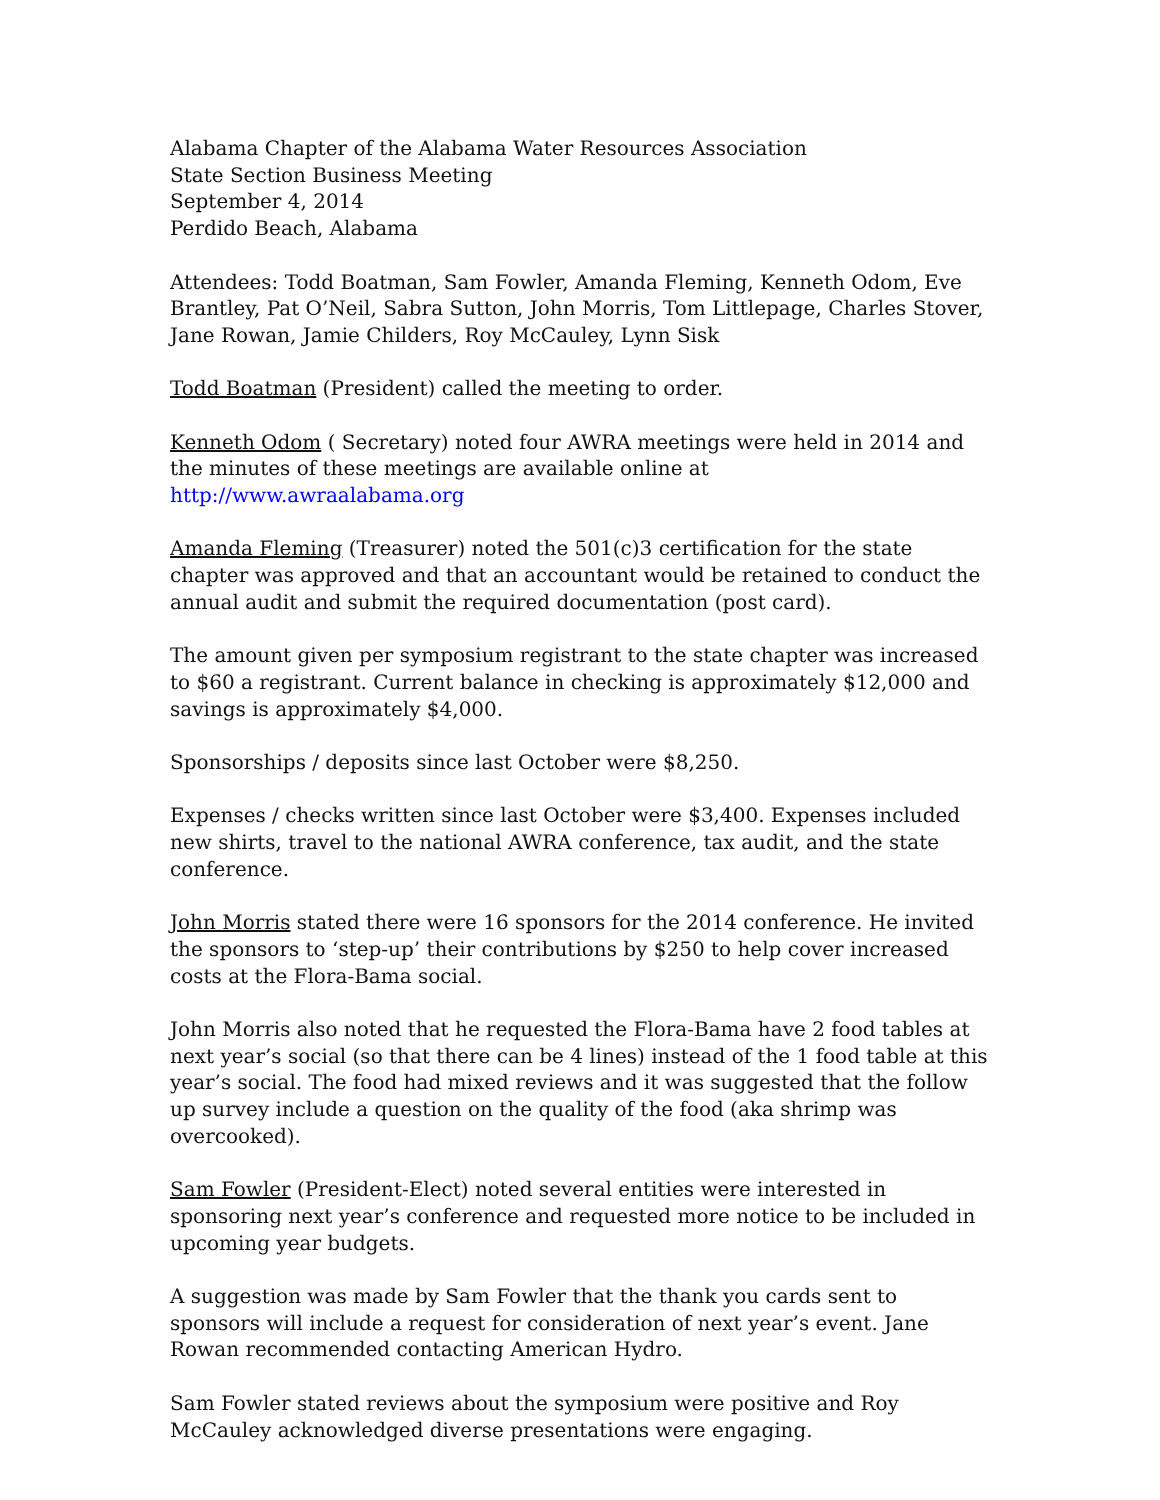Alabama Chapter of the Alabama Water Resources Association
State Section Business Meeting
September 4, 2014
Perdido Beach, Alabama
Attendees: Todd Boatman, Sam Fowler, Amanda Fleming, Kenneth Odom, Eve Brantley, Pat O’Neil, Sabra Sutton, John Morris, Tom Littlepage, Charles Stover, Jane Rowan, Jamie Childers, Roy McCauley, Lynn Sisk
Todd Boatman (President) called the meeting to order.
Kenneth Odom ( Secretary) noted four AWRA meetings were held in 2014 and the minutes of these meetings are available online at http://www.awraalabama.org
Amanda Fleming (Treasurer) noted the 501(c)3 certification for the state chapter was approved and that an accountant would be retained to conduct the annual audit and submit the required documentation (post card).
The amount given per symposium registrant to the state chapter was increased to $60 a registrant. Current balance in checking is approximately $12,000 and savings is approximately $4,000.
Sponsorships / deposits since last October were $8,250.
Expenses / checks written since last October were $3,400. Expenses included new shirts, travel to the national AWRA conference, tax audit, and the state conference.
John Morris stated there were 16 sponsors for the 2014 conference. He invited the sponsors to ‘step-up’ their contributions by $250 to help cover increased costs at the Flora-Bama social.
John Morris also noted that he requested the Flora-Bama have 2 food tables at next year’s social (so that there can be 4 lines) instead of the 1 food table at this year’s social. The food had mixed reviews and it was suggested that the follow up survey include a question on the quality of the food (aka shrimp was overcooked).
Sam Fowler (President-Elect) noted several entities were interested in sponsoring next year’s conference and requested more notice to be included in upcoming year budgets.
A suggestion was made by Sam Fowler that the thank you cards sent to sponsors will include a request for consideration of next year’s event. Jane Rowan recommended contacting American Hydro.
Sam Fowler stated reviews about the symposium were positive and Roy McCauley acknowledged diverse presentations were engaging.